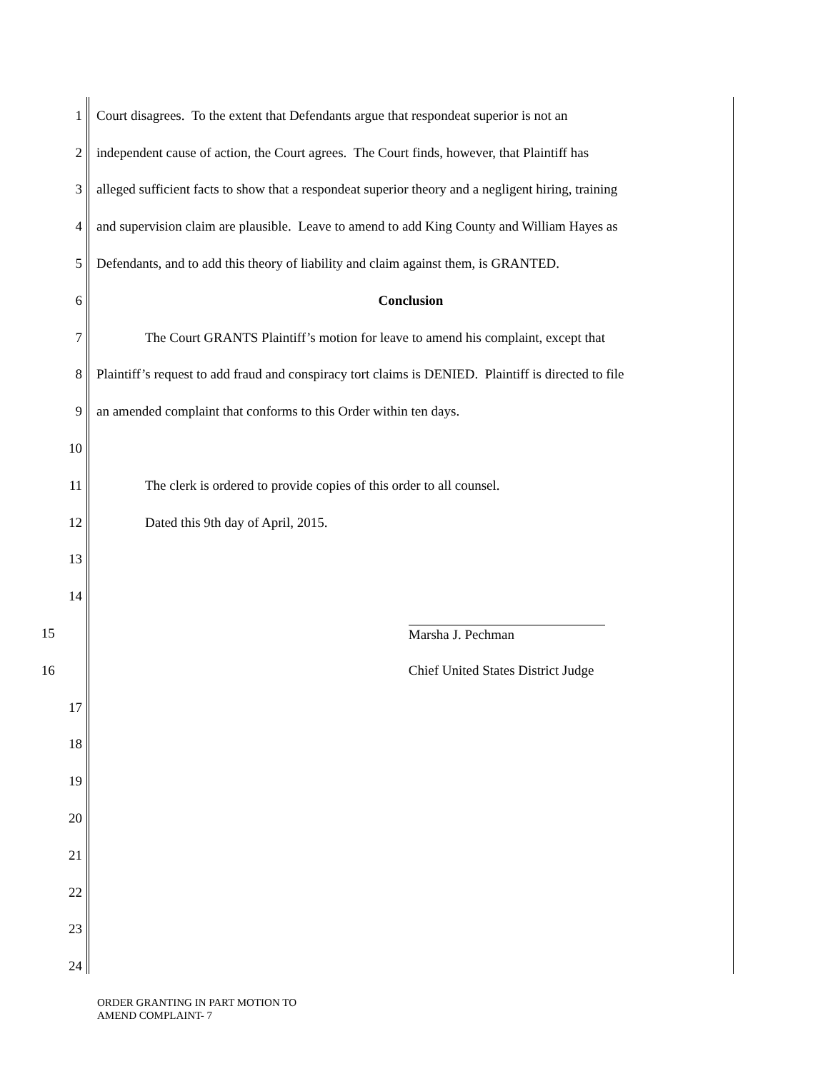1 Court disagrees. To the extent that Defendants argue that respondeat superior is not an
2 independent cause of action, the Court agrees. The Court finds, however, that Plaintiff has
3 alleged sufficient facts to show that a respondeat superior theory and a negligent hiring, training
4 and supervision claim are plausible. Leave to amend to add King County and William Hayes as
5 Defendants, and to add this theory of liability and claim against them, is GRANTED.
6 Conclusion
7 The Court GRANTS Plaintiff’s motion for leave to amend his complaint, except that
8 Plaintiff’s request to add fraud and conspiracy tort claims is DENIED. Plaintiff is directed to file
9 an amended complaint that conforms to this Order within ten days.
10
11 The clerk is ordered to provide copies of this order to all counsel.
12 Dated this 9th day of April, 2015.
13
14
15 Marsha J. Pechman
16 Chief United States District Judge
17
18
19
20
21
22
23
24
ORDER GRANTING IN PART MOTION TO
AMEND COMPLAINT- 7